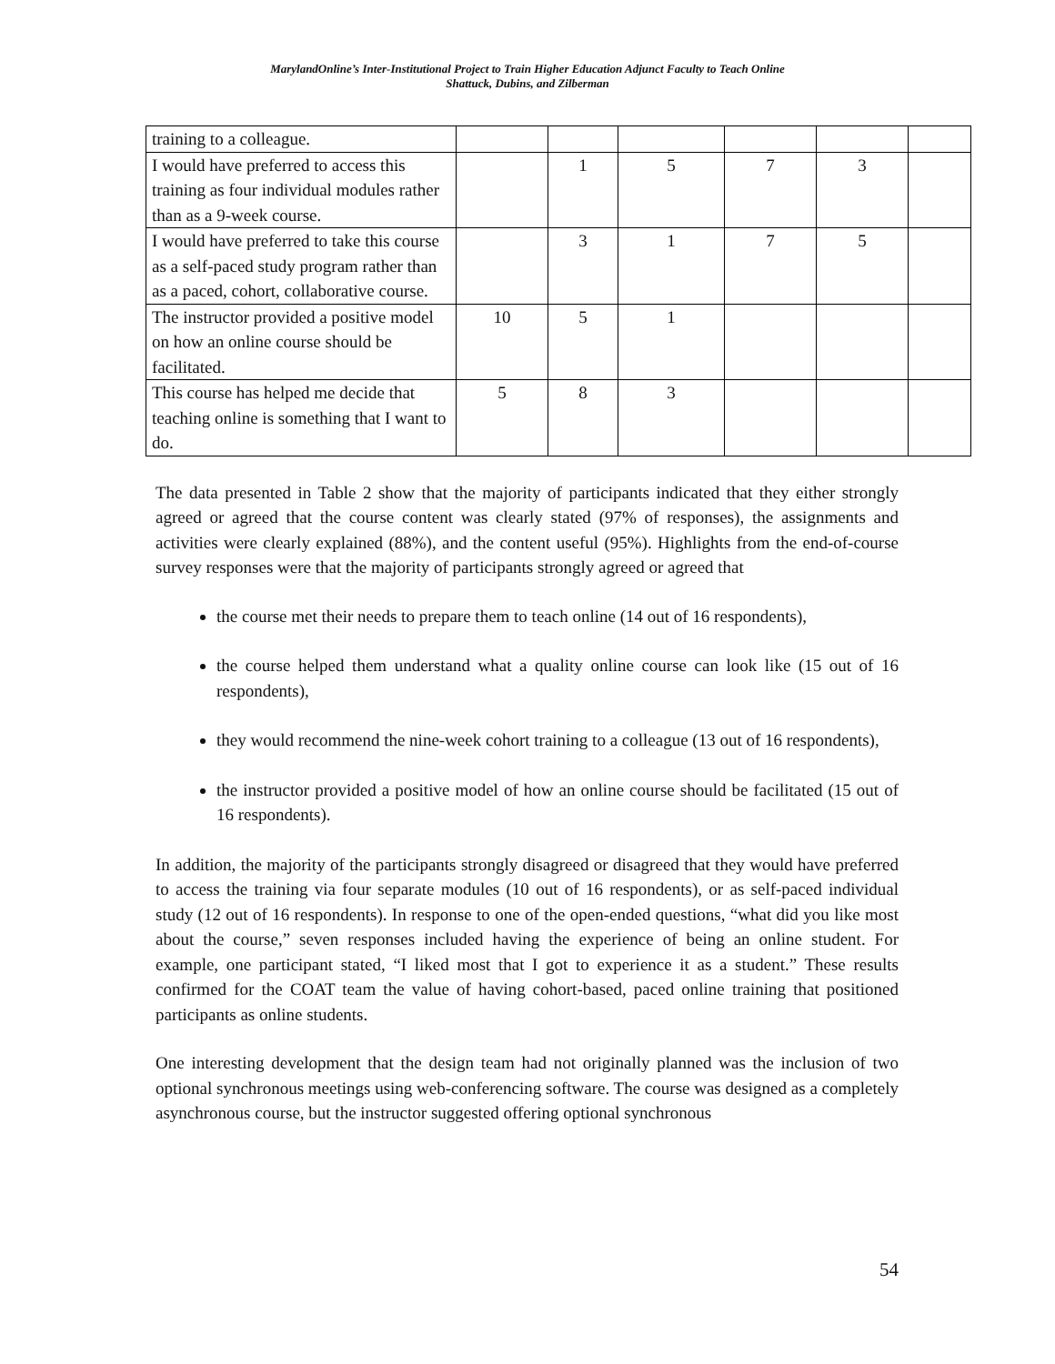MarylandOnline’s Inter-Institutional Project to Train Higher Education Adjunct Faculty to Teach Online
Shattuck, Dubins, and Zilberman
| training to a colleague. | | | | | | |
| I would have preferred to access this training as four individual modules rather than as a 9-week course. | | 1 | 5 | 7 | 3 | |
| I would have preferred to take this course as a self-paced study program rather than as a paced, cohort, collaborative course. | | 3 | 1 | 7 | 5 | |
| The instructor provided a positive model on how an online course should be facilitated. | 10 | 5 | 1 | | | |
| This course has helped me decide that teaching online is something that I want to do. | 5 | 8 | 3 | | | |
The data presented in Table 2 show that the majority of participants indicated that they either strongly agreed or agreed that the course content was clearly stated (97% of responses), the assignments and activities were clearly explained (88%), and the content useful (95%). Highlights from the end-of-course survey responses were that the majority of participants strongly agreed or agreed that
the course met their needs to prepare them to teach online (14 out of 16 respondents),
the course helped them understand what a quality online course can look like (15 out of 16 respondents),
they would recommend the nine-week cohort training to a colleague (13 out of 16 respondents),
the instructor provided a positive model of how an online course should be facilitated (15 out of 16 respondents).
In addition, the majority of the participants strongly disagreed or disagreed that they would have preferred to access the training via four separate modules (10 out of 16 respondents), or as self-paced individual study (12 out of 16 respondents). In response to one of the open-ended questions, “what did you like most about the course,” seven responses included having the experience of being an online student. For example, one participant stated, “I liked most that I got to experience it as a student.” These results confirmed for the COAT team the value of having cohort-based, paced online training that positioned participants as online students.
One interesting development that the design team had not originally planned was the inclusion of two optional synchronous meetings using web-conferencing software. The course was designed as a completely asynchronous course, but the instructor suggested offering optional synchronous
54